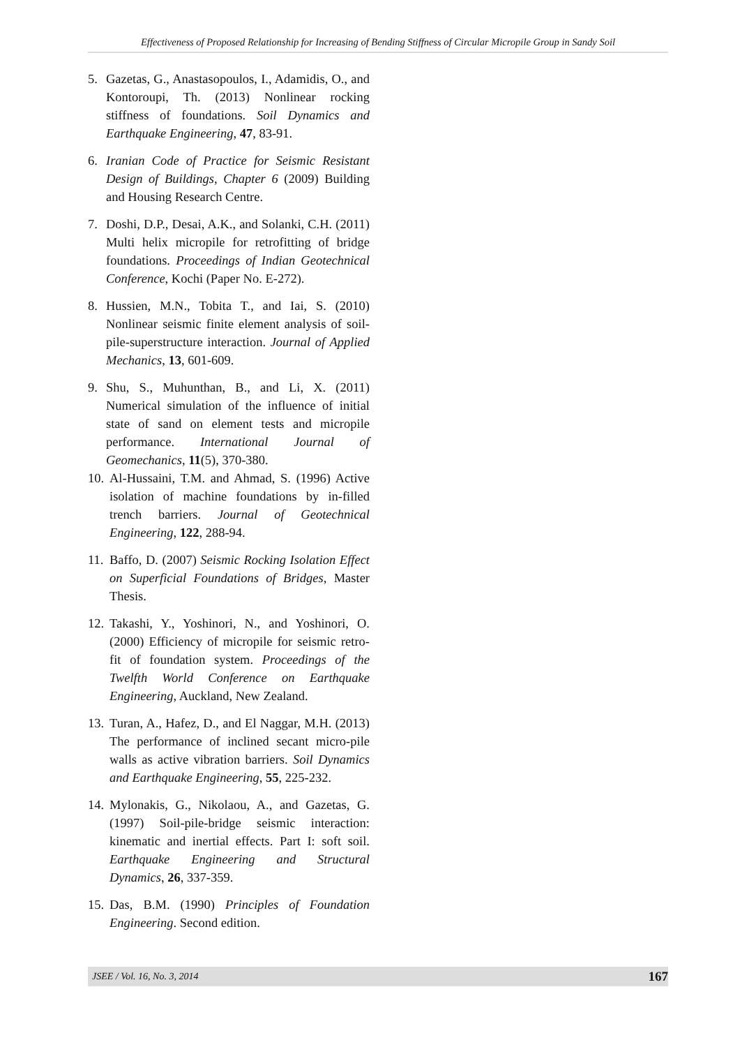Effectiveness of Proposed Relationship for Increasing of Bending Stiffness of Circular Micropile Group in Sandy Soil
5. Gazetas, G., Anastasopoulos, I., Adamidis, O., and Kontoroupi, Th. (2013) Nonlinear rocking stiffness of foundations. Soil Dynamics and Earthquake Engineering, 47, 83-91.
6. Iranian Code of Practice for Seismic Resistant Design of Buildings, Chapter 6 (2009) Building and Housing Research Centre.
7. Doshi, D.P., Desai, A.K., and Solanki, C.H. (2011) Multi helix micropile for retrofitting of bridge foundations. Proceedings of Indian Geotechnical Conference, Kochi (Paper No. E-272).
8. Hussien, M.N., Tobita T., and Iai, S. (2010) Nonlinear seismic finite element analysis of soil-pile-superstructure interaction. Journal of Applied Mechanics, 13, 601-609.
9. Shu, S., Muhunthan, B., and Li, X. (2011) Numerical simulation of the influence of initial state of sand on element tests and micropile performance. International Journal of Geomechanics, 11(5), 370-380.
10. Al-Hussaini, T.M. and Ahmad, S. (1996) Active isolation of machine foundations by in-filled trench barriers. Journal of Geotechnical Engineering, 122, 288-94.
11. Baffo, D. (2007) Seismic Rocking Isolation Effect on Superficial Foundations of Bridges, Master Thesis.
12. Takashi, Y., Yoshinori, N., and Yoshinori, O. (2000) Efficiency of micropile for seismic retro-fit of foundation system. Proceedings of the Twelfth World Conference on Earthquake Engineering, Auckland, New Zealand.
13. Turan, A., Hafez, D., and El Naggar, M.H. (2013) The performance of inclined secant micro-pile walls as active vibration barriers. Soil Dynamics and Earthquake Engineering, 55, 225-232.
14. Mylonakis, G., Nikolaou, A., and Gazetas, G. (1997) Soil-pile-bridge seismic interaction: kinematic and inertial effects. Part I: soft soil. Earthquake Engineering and Structural Dynamics, 26, 337-359.
15. Das, B.M. (1990) Principles of Foundation Engineering. Second edition.
JSEE / Vol. 16, No. 3, 2014 167